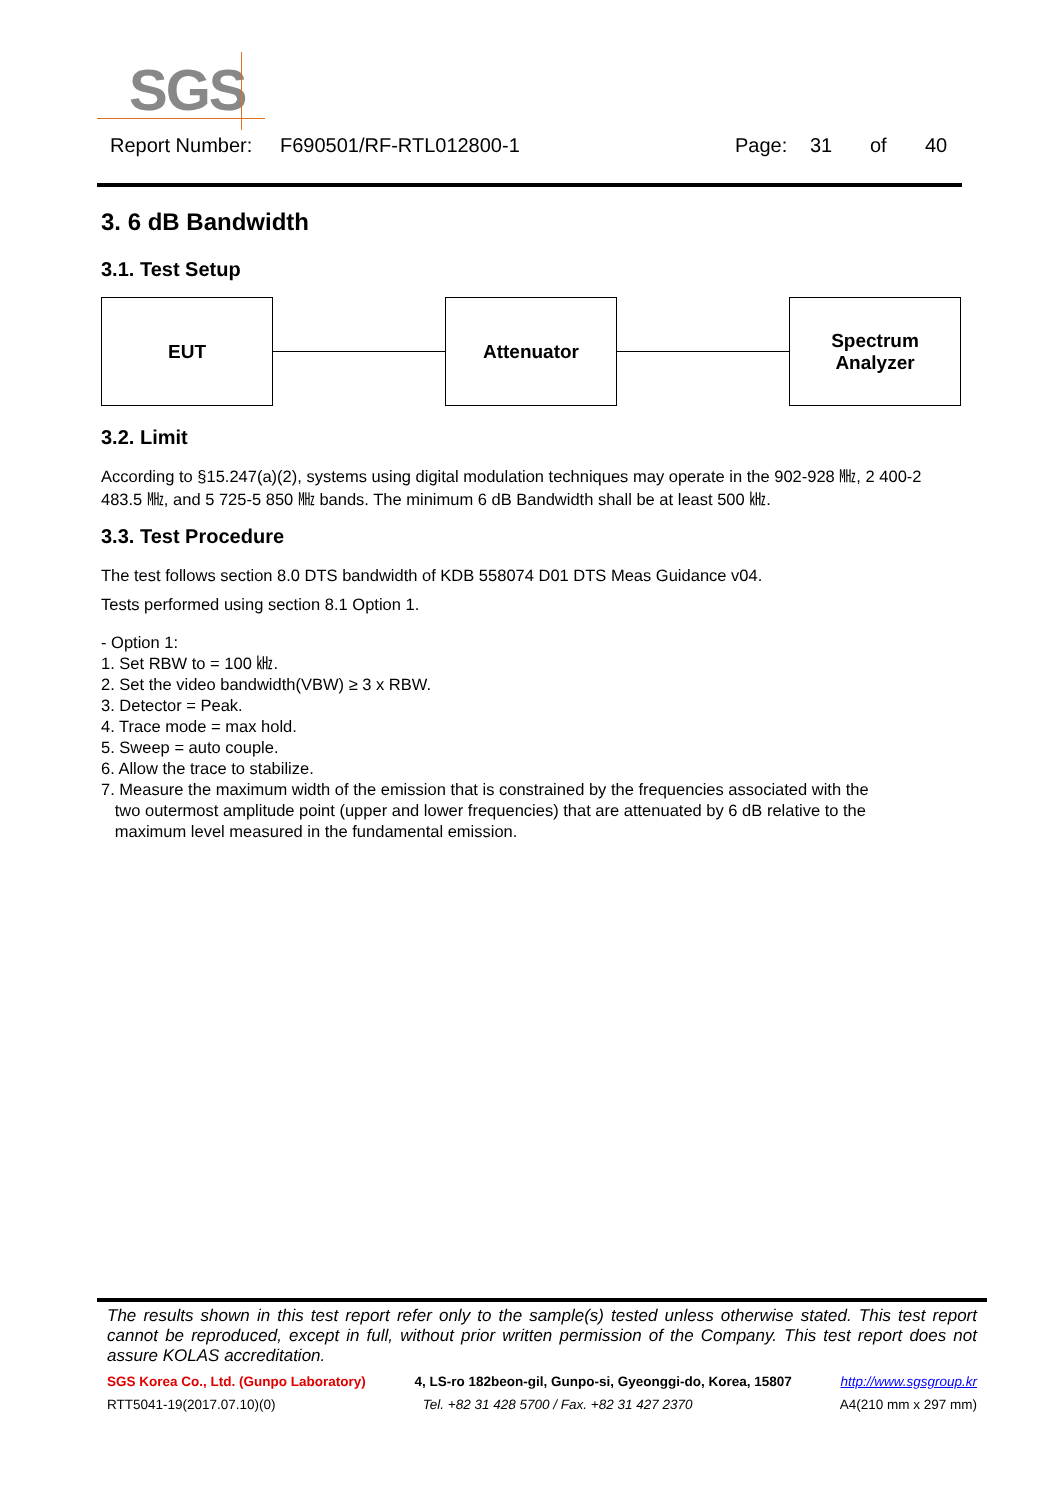SGS
Report Number: F690501/RF-RTL012800-1 Page: 31 of 40
3. 6 dB Bandwidth
3.1. Test Setup
EUT Attenuator
Spectrum
Analyzer
3.2. Limit
According to §15.247(a)(2), systems using digital modulation techniques may operate in the 902-928 ㎒, 2 400-2 483.5 ㎒, and 5 725-5 850 ㎒ bands. The minimum 6 dB Bandwidth shall be at least 500 ㎑.
3.3. Test Procedure
The test follows section 8.0 DTS bandwidth of KDB 558074 D01 DTS Meas Guidance v04.
Tests performed using section 8.1 Option 1.
- Option 1:
1. Set RBW to = 100 ㎑.
2. Set the video bandwidth(VBW) ≥ 3 x RBW.
3. Detector = Peak.
4. Trace mode = max hold.
5. Sweep = auto couple.
6. Allow the trace to stabilize.
7. Measure the maximum width of the emission that is constrained by the frequencies associated with the
two outermost amplitude point (upper and lower frequencies) that are attenuated by 6 dB relative to the
maximum level measured in the fundamental emission.
The results shown in this test report refer only to the sample(s) tested unless otherwise stated. This test report cannot be reproduced, except in full, without prior written permission of the Company. This test report does not assure KOLAS accreditation.
SGS Korea Co., Ltd. (Gunpo Laboratory) 4, LS-ro 182beon-gil, Gunpo-si, Gyeonggi-do, Korea, 15807 http://www.sgsgroup.kr
RTT5041-19(2017.07.10)(0) Tel. +82 31 428 5700 / Fax. +82 31 427 2370 A4(210 mm x 297 mm)